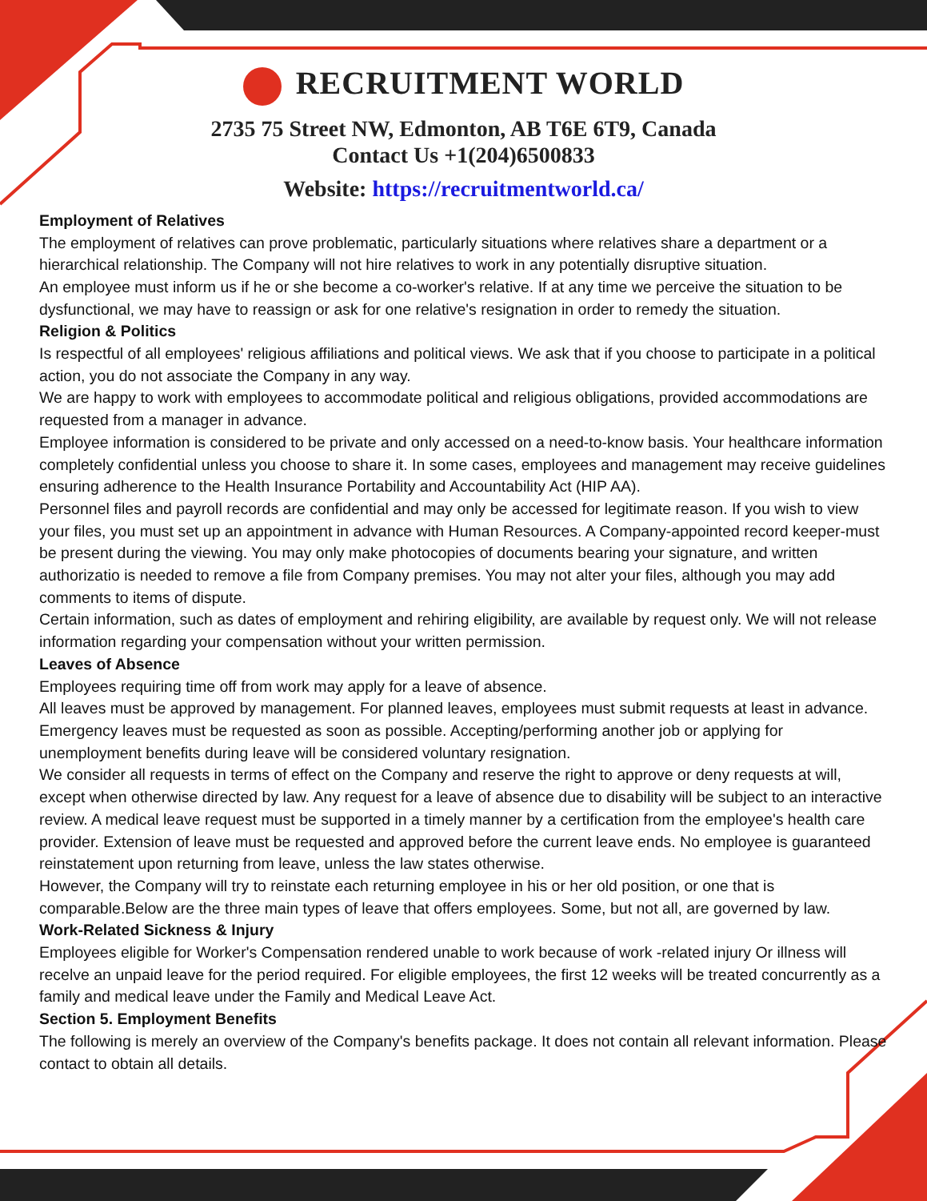RECRUITMENT WORLD
2735 75 Street NW, Edmonton, AB T6E 6T9, Canada
Contact Us +1(204)6500833
Website: https://recruitmentworld.ca/
Employment of Relatives
The employment of relatives can prove problematic, particularly situations where relatives share a department or a hierarchical relationship. The Company will not hire relatives to work in any potentially disruptive situation.
An employee must inform us if he or she become a co-worker's relative. If at any time we perceive the situation to be dysfunctional, we may have to reassign or ask for one relative's resignation in order to remedy the situation.
Religion & Politics
Is respectful of all employees' religious affiliations and political views. We ask that if you choose to participate in a political action, you do not associate the Company in any way.
We are happy to work with employees to accommodate political and religious obligations, provided accommodations are requested from a manager in advance.
Employee information is considered to be private and only accessed on a need-to-know basis. Your healthcare information completely confidential unless you choose to share it. In some cases, employees and management may receive guidelines ensuring adherence to the Health Insurance Portability and Accountability Act (HIP AA).
Personnel files and payroll records are confidential and may only be accessed for legitimate reason. If you wish to view your files, you must set up an appointment in advance with Human Resources. A Company-appointed record keeper-must be present during the viewing. You may only make photocopies of documents bearing your signature, and written authorizatio is needed to remove a file from Company premises. You may not alter your files, although you may add comments to items of dispute.
Certain information, such as dates of employment and rehiring eligibility, are available by request only. We will not release information regarding your compensation without your written permission.
Leaves of Absence
Employees requiring time off from work may apply for a leave of absence.
All leaves must be approved by management. For planned leaves, employees must submit requests at least in advance. Emergency leaves must be requested as soon as possible. Accepting/performing another job or applying for unemployment benefits during leave will be considered voluntary resignation.
We consider all requests in terms of effect on the Company and reserve the right to approve or deny requests at will, except when otherwise directed by law. Any request for a leave of absence due to disability will be subject to an interactive review. A medical leave request must be supported in a timely manner by a certification from the employee's health care provider. Extension of leave must be requested and approved before the current leave ends. No employee is guaranteed reinstatement upon returning from leave, unless the law states otherwise.
However, the Company will try to reinstate each returning employee in his or her old position, or one that is comparable.Below are the three main types of leave that offers employees. Some, but not all, are governed by law.
Work-Related Sickness & Injury
Employees eligible for Worker's Compensation rendered unable to work because of work -related injury Or illness will recelve an unpaid leave for the period required. For eligible employees, the first 12 weeks will be treated concurrently as a family and medical leave under the Family and Medical Leave Act.
Section 5. Employment Benefits
The following is merely an overview of the Company's benefits package. It does not contain all relevant information. Please contact to obtain all details.